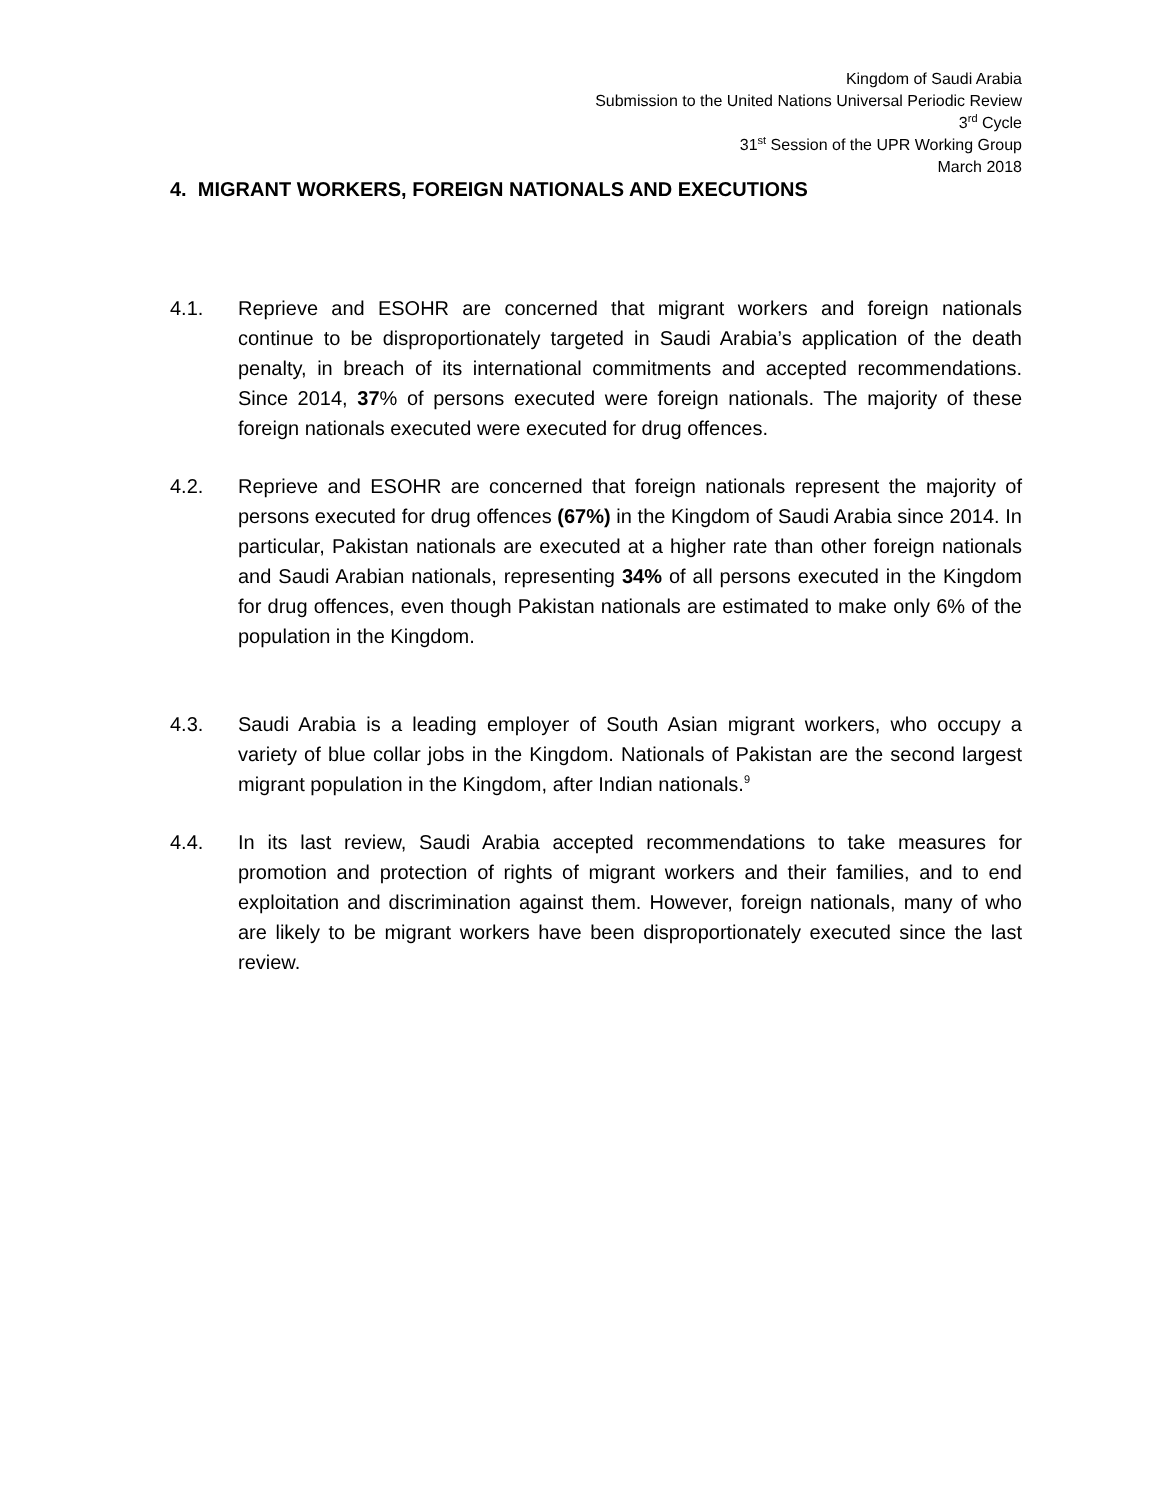Kingdom of Saudi Arabia
Submission to the United Nations Universal Periodic Review
3<sup>rd</sup> Cycle
31<sup>st</sup> Session of the UPR Working Group
March 2018
4. MIGRANT WORKERS, FOREIGN NATIONALS AND EXECUTIONS
4.1. Reprieve and ESOHR are concerned that migrant workers and foreign nationals continue to be disproportionately targeted in Saudi Arabia’s application of the death penalty, in breach of its international commitments and accepted recommendations. Since 2014, 37% of persons executed were foreign nationals. The majority of these foreign nationals executed were executed for drug offences.
4.2. Reprieve and ESOHR are concerned that foreign nationals represent the majority of persons executed for drug offences (67%) in the Kingdom of Saudi Arabia since 2014. In particular, Pakistan nationals are executed at a higher rate than other foreign nationals and Saudi Arabian nationals, representing 34% of all persons executed in the Kingdom for drug offences, even though Pakistan nationals are estimated to make only 6% of the population in the Kingdom.
4.3. Saudi Arabia is a leading employer of South Asian migrant workers, who occupy a variety of blue collar jobs in the Kingdom. Nationals of Pakistan are the second largest migrant population in the Kingdom, after Indian nationals.<sup>9</sup>
4.4. In its last review, Saudi Arabia accepted recommendations to take measures for promotion and protection of rights of migrant workers and their families, and to end exploitation and discrimination against them. However, foreign nationals, many of who are likely to be migrant workers have been disproportionately executed since the last review.